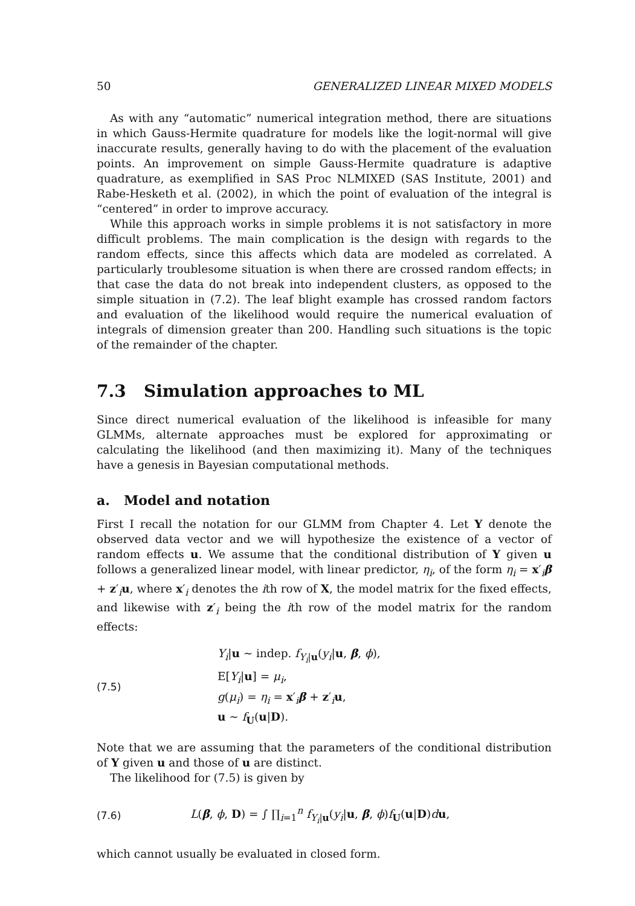50 GENERALIZED LINEAR MIXED MODELS
As with any “automatic” numerical integration method, there are situations in which Gauss-Hermite quadrature for models like the logit-normal will give inaccurate results, generally having to do with the placement of the evaluation points. An improvement on simple Gauss-Hermite quadrature is adaptive quadrature, as exemplified in SAS Proc NLMIXED (SAS Institute, 2001) and Rabe-Hesketh et al. (2002), in which the point of evaluation of the integral is “centered” in order to improve accuracy.
While this approach works in simple problems it is not satisfactory in more difficult problems. The main complication is the design with regards to the random effects, since this affects which data are modeled as correlated. A particularly troublesome situation is when there are crossed random effects; in that case the data do not break into independent clusters, as opposed to the simple situation in (7.2). The leaf blight example has crossed random factors and evaluation of the likelihood would require the numerical evaluation of integrals of dimension greater than 200. Handling such situations is the topic of the remainder of the chapter.
7.3 Simulation approaches to ML
Since direct numerical evaluation of the likelihood is infeasible for many GLMMs, alternate approaches must be explored for approximating or calculating the likelihood (and then maximizing it). Many of the techniques have a genesis in Bayesian computational methods.
a. Model and notation
First I recall the notation for our GLMM from Chapter 4. Let Y denote the observed data vector and we will hypothesize the existence of a vector of random effects u. We assume that the conditional distribution of Y given u follows a generalized linear model, with linear predictor, η<sub>i</sub>, of the form η<sub>i</sub> = x′<sub>i</sub>β + z′<sub>i</sub>u, where x′<sub>i</sub> denotes the ith row of X, the model matrix for the fixed effects, and likewise with z′<sub>i</sub> being the ith row of the model matrix for the random effects:
(7.5)
Y<sub>i</sub>|u ∼ indep. f<sub>Y<sub>i</sub>|u</sub>(y<sub>i</sub>|u, β, ϕ),
E[Y<sub>i</sub>|u] = μ<sub>i</sub>,
g(μ<sub>i</sub>) = η<sub>i</sub> = x′<sub>i</sub>β + z′<sub>i</sub>u,
u ∼ f<sub>U</sub>(u|D).
Note that we are assuming that the parameters of the conditional distribution of Y given u and those of u are distinct.
The likelihood for (7.5) is given by
(7.6)
L(β, ϕ, D) = ∫ ∏<sub>i=1</sub><sup>n</sup> f<sub>Y<sub>i</sub>|u</sub>(y<sub>i</sub>|u, β, ϕ)f<sub>U</sub>(u|D)du,
which cannot usually be evaluated in closed form.